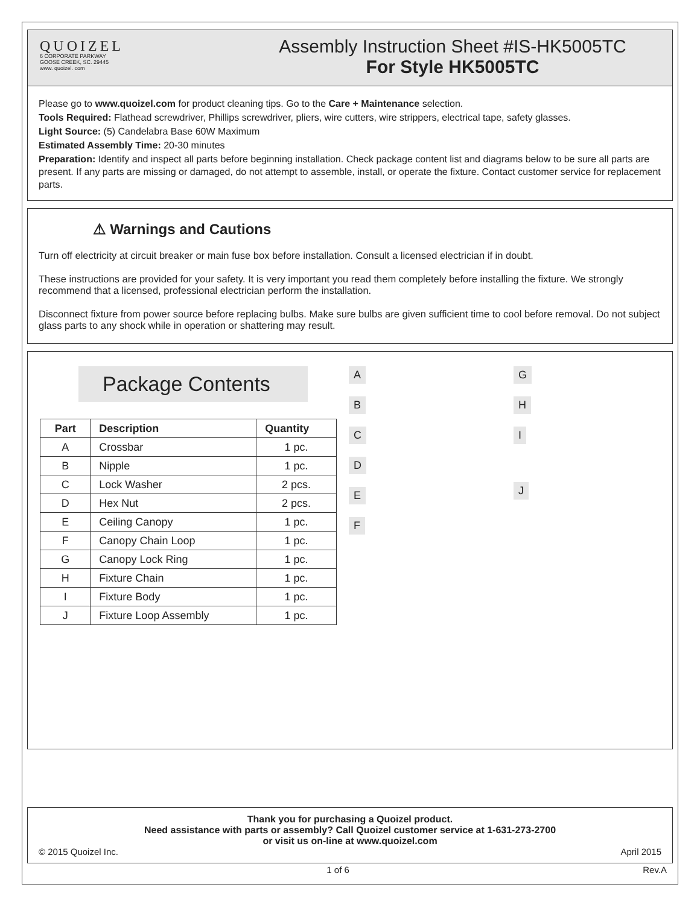QUOIZEL
6 CORPORATE PARKWAY
GOOSE CREEK, SC. 29445
www. quoizel. com
Assembly Instruction Sheet #IS-HK5005TC
For Style HK5005TC
Please go to www.quoizel.com for product cleaning tips. Go to the Care + Maintenance selection.
Tools Required: Flathead screwdriver, Phillips screwdriver, pliers, wire cutters, wire strippers, electrical tape, safety glasses.
Light Source: (5) Candelabra Base 60W Maximum
Estimated Assembly Time: 20-30 minutes
Preparation: Identify and inspect all parts before beginning installation. Check package content list and diagrams below to be sure all parts are present. If any parts are missing or damaged, do not attempt to assemble, install, or operate the fixture. Contact customer service for replacement parts.
⚠ Warnings and Cautions
Turn off electricity at circuit breaker or main fuse box before installation. Consult a licensed electrician if in doubt.
These instructions are provided for your safety. It is very important you read them completely before installing the fixture. We strongly recommend that a licensed, professional electrician perform the installation.
Disconnect fixture from power source before replacing bulbs. Make sure bulbs are given sufficient time to cool before removal. Do not subject glass parts to any shock while in operation or shattering may result.
Package Contents
| Part | Description | Quantity |
| --- | --- | --- |
| A | Crossbar | 1 pc. |
| B | Nipple | 1 pc. |
| C | Lock Washer | 2 pcs. |
| D | Hex Nut | 2 pcs. |
| E | Ceiling Canopy | 1 pc. |
| F | Canopy Chain Loop | 1 pc. |
| G | Canopy Lock Ring | 1 pc. |
| H | Fixture Chain | 1 pc. |
| I | Fixture Body | 1 pc. |
| J | Fixture Loop Assembly | 1 pc. |
A
B
C
D
E
F
G
H
I
J
Thank you for purchasing a Quoizel product.
Need assistance with parts or assembly? Call Quoizel customer service at 1-631-273-2700
or visit us on-line at www.quoizel.com
© 2015 Quoizel Inc. April 2015
1 of 6 Rev.A